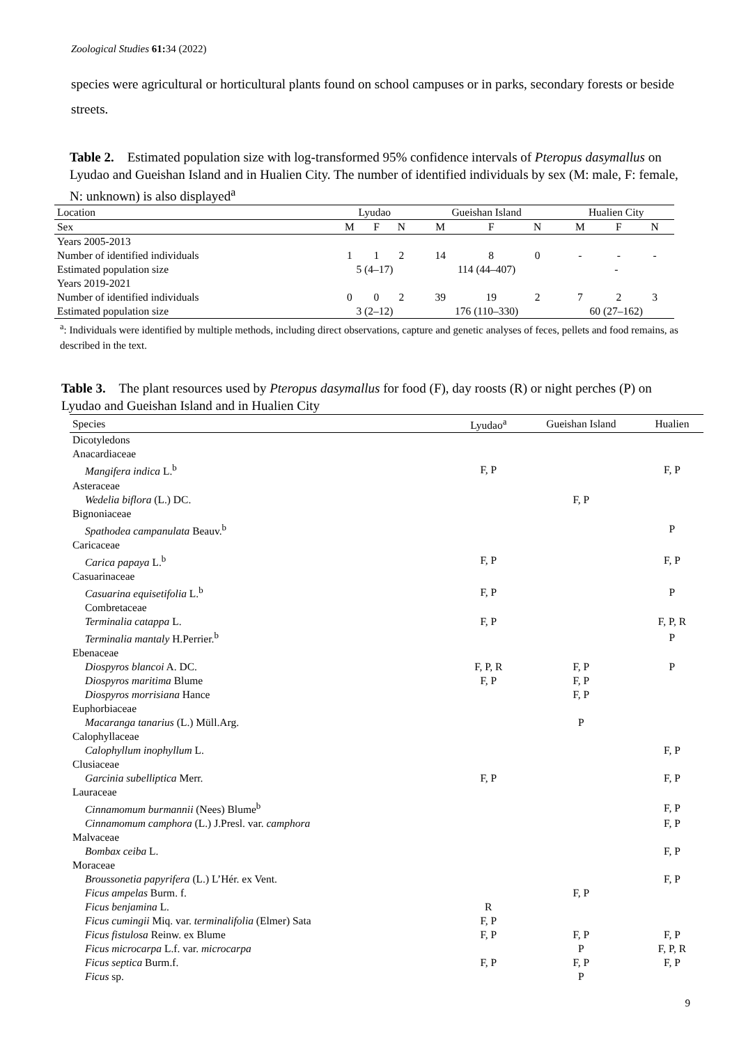Zoological Studies 61: 34 (2022)
species were agricultural or horticultural plants found on school campuses or in parks, secondary forests or beside streets.
Table 2. Estimated population size with log-transformed 95% confidence intervals of Pteropus dasymallus on Lyudao and Gueishan Island and in Hualien City. The number of identified individuals by sex (M: male, F: female, N: unknown) is also displayed<sup>a</sup>
| Location | Lyudao | | | Gueishan Island | | | Hualien City | | |
| --- | --- | --- | --- | --- | --- | --- | --- | --- | --- |
| Sex | M | F | N | M | F | N | M | F | N |
| Years 2005-2013 | | | | | | | | | |
| Number of identified individuals | 1 | 1 | 2 | 14 | 8 | 0 | - | - | - |
| Estimated population size | 5 (4–17) | | | 114 (44–407) | | | - | | |
| Years 2019-2021 | | | | | | | | | |
| Number of identified individuals | 0 | 0 | 2 | 39 | 19 | 2 | 7 | 2 | 3 |
| Estimated population size | 3 (2–12) | | | 176 (110–330) | | | 60 (27–162) | | |
<sup>a</sup>: Individuals were identified by multiple methods, including direct observations, capture and genetic analyses of feces, pellets and food remains, as described in the text.
Table 3. The plant resources used by Pteropus dasymallus for food (F), day roosts (R) or night perches (P) on Lyudao and Gueishan Island and in Hualien City
| Species | Lyudao<sup>a</sup> | Gueishan Island | Hualien |
| --- | --- | --- | --- |
| Dicotyledons | | | |
| Anacardiaceae | | | |
| Mangifera indica L.<sup>b</sup> | F, P | | F, P |
| Asteraceae | | | |
| Wedelia biflora (L.) DC. | | F, P | |
| Bignoniaceae | | | |
| Spathodea campanulata Beauv.<sup>b</sup> | | | P |
| Caricaceae | | | |
| Carica papaya L.<sup>b</sup> | F, P | | F, P |
| Casuarinaceae | | | |
| Casuarina equisetifolia L.<sup>b</sup> | F, P | | P |
| Combretaceae | | | |
| Terminalia catappa L. | F, P | | F, P, R |
| Terminalia mantaly H.Perrier.<sup>b</sup> | | | P |
| Ebenaceae | | | |
| Diospyros blancoi A. DC. | F, P, R | F, P | P |
| Diospyros maritima Blume | F, P | F, P | |
| Diospyros morrisiana Hance | | F, P | |
| Euphorbiaceae | | | |
| Macaranga tanarius (L.) Müll.Arg. | | P | |
| Calophyllaceae | | | |
| Calophyllum inophyllum L. | | | F, P |
| Clusiaceae | | | |
| Garcinia subelliptica Merr. | F, P | | F, P |
| Lauraceae | | | |
| Cinnamomum burmannii (Nees) Blume<sup>b</sup> | | | F, P |
| Cinnamomum camphora (L.) J.Presl. var. camphora | | | F, P |
| Malvaceae | | | |
| Bombax ceiba L. | | | F, P |
| Moraceae | | | |
| Broussonetia papyrifera (L.) L’Hér. ex Vent. | | | F, P |
| Ficus ampelas Burm. f. | | F, P | |
| Ficus benjamina L. | R | | |
| Ficus cumingii Miq. var. terminalifolia (Elmer) Sata | F, P | | |
| Ficus fistulosa Reinw. ex Blume | F, P | F, P | F, P |
| Ficus microcarpa L.f. var. microcarpa | | P | F, P, R |
| Ficus septica Burm.f. | F, P | F, P | F, P |
| Ficus sp. | | P | |
9